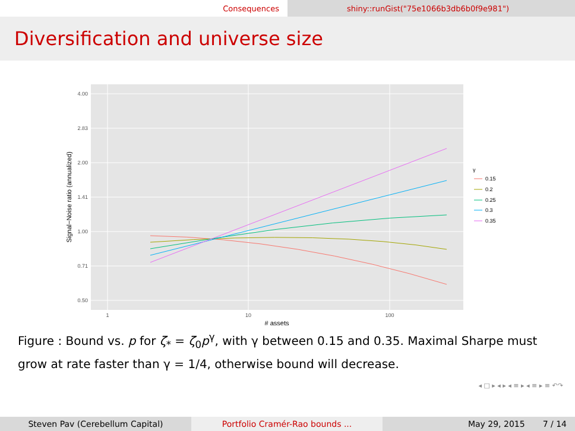Consequences shiny::runGist("75e1066b3db6b0f9e981")
Diversification and universe size
4.00
2.83
2.00
1.41
1.00
0.71
0.50
1
10
100
# assets
Signal−Noise ratio (annualized)
γ
0.15
0.2
0.25
0.3
0.35
Figure : Bound vs. p for ζ<sub>*</sub> = ζ<sub>0</sub>p<sup>γ</sup>, with γ between 0.15 and 0.35. Maximal Sharpe must grow at rate faster than γ = 1/4, otherwise bound will decrease.
◂ □ ▸ ◂ ▸ ◂ ≡ ▸ ◂ ≡ ▸ ≡ ↶↷
Steven Pav (Cerebellum Capital) Portfolio Cramér-Rao bounds ... May 29, 2015 7 / 14